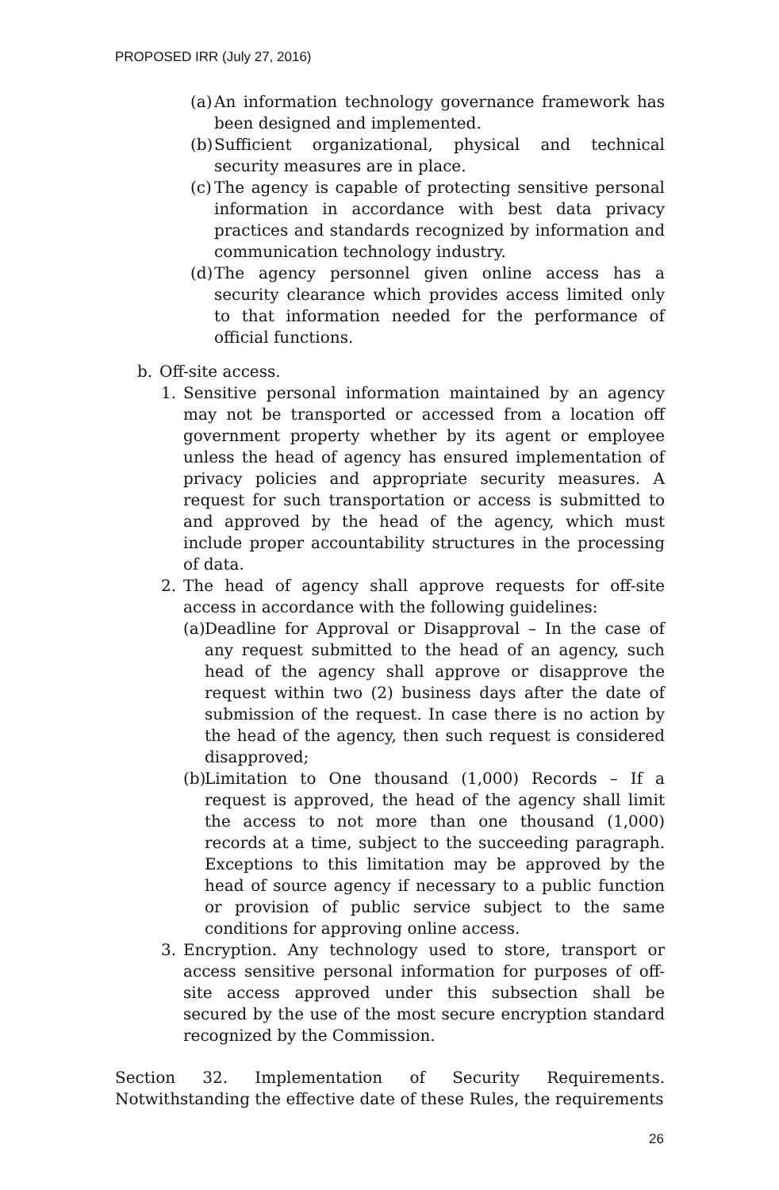PROPOSED IRR (July 27, 2016)
(a) An information technology governance framework has been designed and implemented.
(b) Sufficient organizational, physical and technical security measures are in place.
(c) The agency is capable of protecting sensitive personal information in accordance with best data privacy practices and standards recognized by information and communication technology industry.
(d) The agency personnel given online access has a security clearance which provides access limited only to that information needed for the performance of official functions.
b. Off-site access.
1. Sensitive personal information maintained by an agency may not be transported or accessed from a location off government property whether by its agent or employee unless the head of agency has ensured implementation of privacy policies and appropriate security measures. A request for such transportation or access is submitted to and approved by the head of the agency, which must include proper accountability structures in the processing of data.
2. The head of agency shall approve requests for off-site access in accordance with the following guidelines:
(a) Deadline for Approval or Disapproval – In the case of any request submitted to the head of an agency, such head of the agency shall approve or disapprove the request within two (2) business days after the date of submission of the request. In case there is no action by the head of the agency, then such request is considered disapproved;
(b) Limitation to One thousand (1,000) Records – If a request is approved, the head of the agency shall limit the access to not more than one thousand (1,000) records at a time, subject to the succeeding paragraph. Exceptions to this limitation may be approved by the head of source agency if necessary to a public function or provision of public service subject to the same conditions for approving online access.
3. Encryption. Any technology used to store, transport or access sensitive personal information for purposes of off-site access approved under this subsection shall be secured by the use of the most secure encryption standard recognized by the Commission.
Section 32. Implementation of Security Requirements. Notwithstanding the effective date of these Rules, the requirements
26